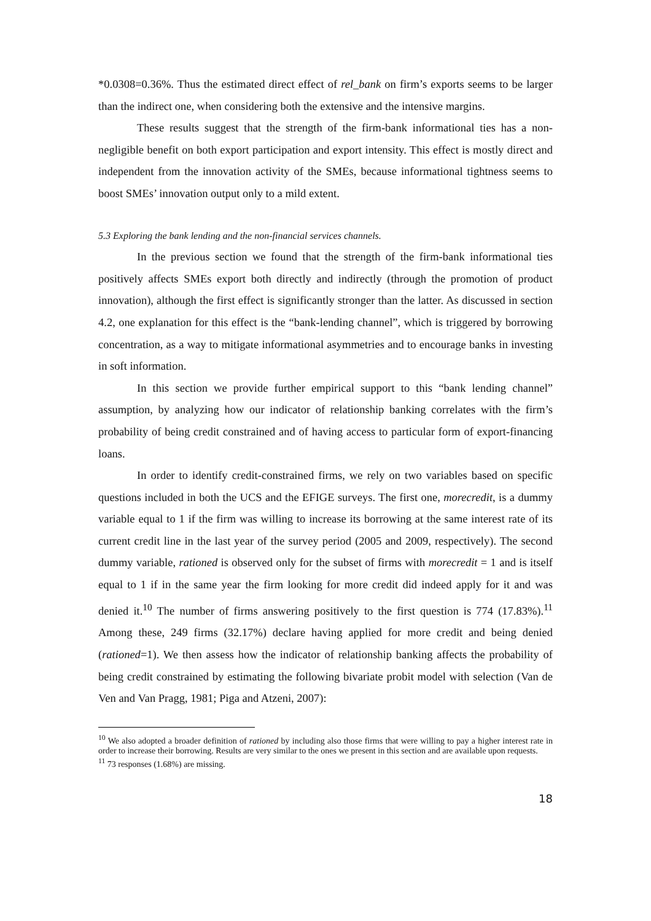*0.0308=0.36%. Thus the estimated direct effect of rel_bank on firm’s exports seems to be larger than the indirect one, when considering both the extensive and the intensive margins.
These results suggest that the strength of the firm-bank informational ties has a non-negligible benefit on both export participation and export intensity. This effect is mostly direct and independent from the innovation activity of the SMEs, because informational tightness seems to boost SMEs’ innovation output only to a mild extent.
5.3 Exploring the bank lending and the non-financial services channels.
In the previous section we found that the strength of the firm-bank informational ties positively affects SMEs export both directly and indirectly (through the promotion of product innovation), although the first effect is significantly stronger than the latter. As discussed in section 4.2, one explanation for this effect is the “bank-lending channel”, which is triggered by borrowing concentration, as a way to mitigate informational asymmetries and to encourage banks in investing in soft information.
In this section we provide further empirical support to this “bank lending channel” assumption, by analyzing how our indicator of relationship banking correlates with the firm’s probability of being credit constrained and of having access to particular form of export-financing loans.
In order to identify credit-constrained firms, we rely on two variables based on specific questions included in both the UCS and the EFIGE surveys. The first one, morecredit, is a dummy variable equal to 1 if the firm was willing to increase its borrowing at the same interest rate of its current credit line in the last year of the survey period (2005 and 2009, respectively). The second dummy variable, rationed is observed only for the subset of firms with morecredit = 1 and is itself equal to 1 if in the same year the firm looking for more credit did indeed apply for it and was denied it.<sup>10</sup> The number of firms answering positively to the first question is 774 (17.83%).<sup>11</sup> Among these, 249 firms (32.17%) declare having applied for more credit and being denied (rationed=1). We then assess how the indicator of relationship banking affects the probability of being credit constrained by estimating the following bivariate probit model with selection (Van de Ven and Van Pragg, 1981; Piga and Atzeni, 2007):
<sup>10</sup> We also adopted a broader definition of rationed by including also those firms that were willing to pay a higher interest rate in order to increase their borrowing. Results are very similar to the ones we present in this section and are available upon requests.
<sup>11</sup> 73 responses (1.68%) are missing.
18